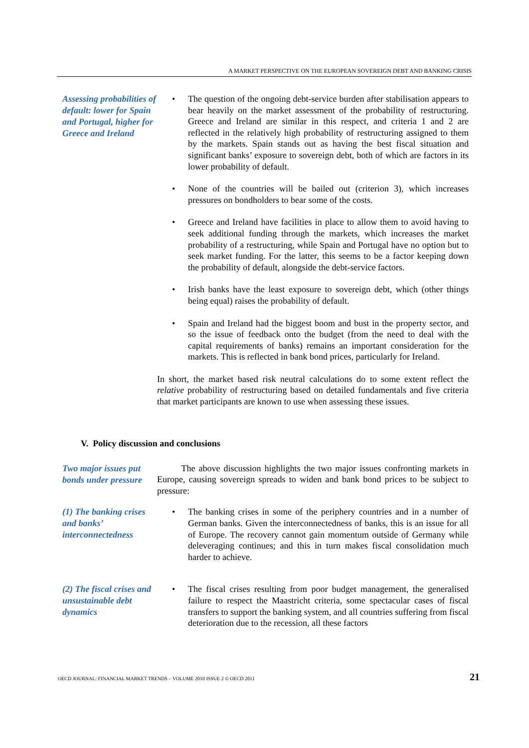A MARKET PERSPECTIVE ON THE EUROPEAN SOVEREIGN DEBT AND BANKING CRISIS
Assessing probabilities of default: lower for Spain and Portugal, higher for Greece and Ireland
• The question of the ongoing debt-service burden after stabilisation appears to bear heavily on the market assessment of the probability of restructuring. Greece and Ireland are similar in this respect, and criteria 1 and 2 are reflected in the relatively high probability of restructuring assigned to them by the markets. Spain stands out as having the best fiscal situation and significant banks’ exposure to sovereign debt, both of which are factors in its lower probability of default.
• None of the countries will be bailed out (criterion 3), which increases pressures on bondholders to bear some of the costs.
• Greece and Ireland have facilities in place to allow them to avoid having to seek additional funding through the markets, which increases the market probability of a restructuring, while Spain and Portugal have no option but to seek market funding. For the latter, this seems to be a factor keeping down the probability of default, alongside the debt-service factors.
• Irish banks have the least exposure to sovereign debt, which (other things being equal) raises the probability of default.
• Spain and Ireland had the biggest boom and bust in the property sector, and so the issue of feedback onto the budget (from the need to deal with the capital requirements of banks) remains an important consideration for the markets. This is reflected in bank bond prices, particularly for Ireland.
In short, the market based risk neutral calculations do to some extent reflect the relative probability of restructuring based on detailed fundamentals and five criteria that market participants are known to use when assessing these issues.
V. Policy discussion and conclusions
Two major issues put bonds under pressure
The above discussion highlights the two major issues confronting markets in Europe, causing sovereign spreads to widen and bank bond prices to be subject to pressure:
(1) The banking crises and banks’ interconnectedness
• The banking crises in some of the periphery countries and in a number of German banks. Given the interconnectedness of banks, this is an issue for all of Europe. The recovery cannot gain momentum outside of Germany while deleveraging continues; and this in turn makes fiscal consolidation much harder to achieve.
(2) The fiscal crises and unsustainable debt dynamics
• The fiscal crises resulting from poor budget management, the generalised failure to respect the Maastricht criteria, some spectacular cases of fiscal transfers to support the banking system, and all countries suffering from fiscal deterioration due to the recession, all these factors
OECD JOURNAL: FINANCIAL MARKET TRENDS – VOLUME 2010 ISSUE 2 © OECD 2011 21